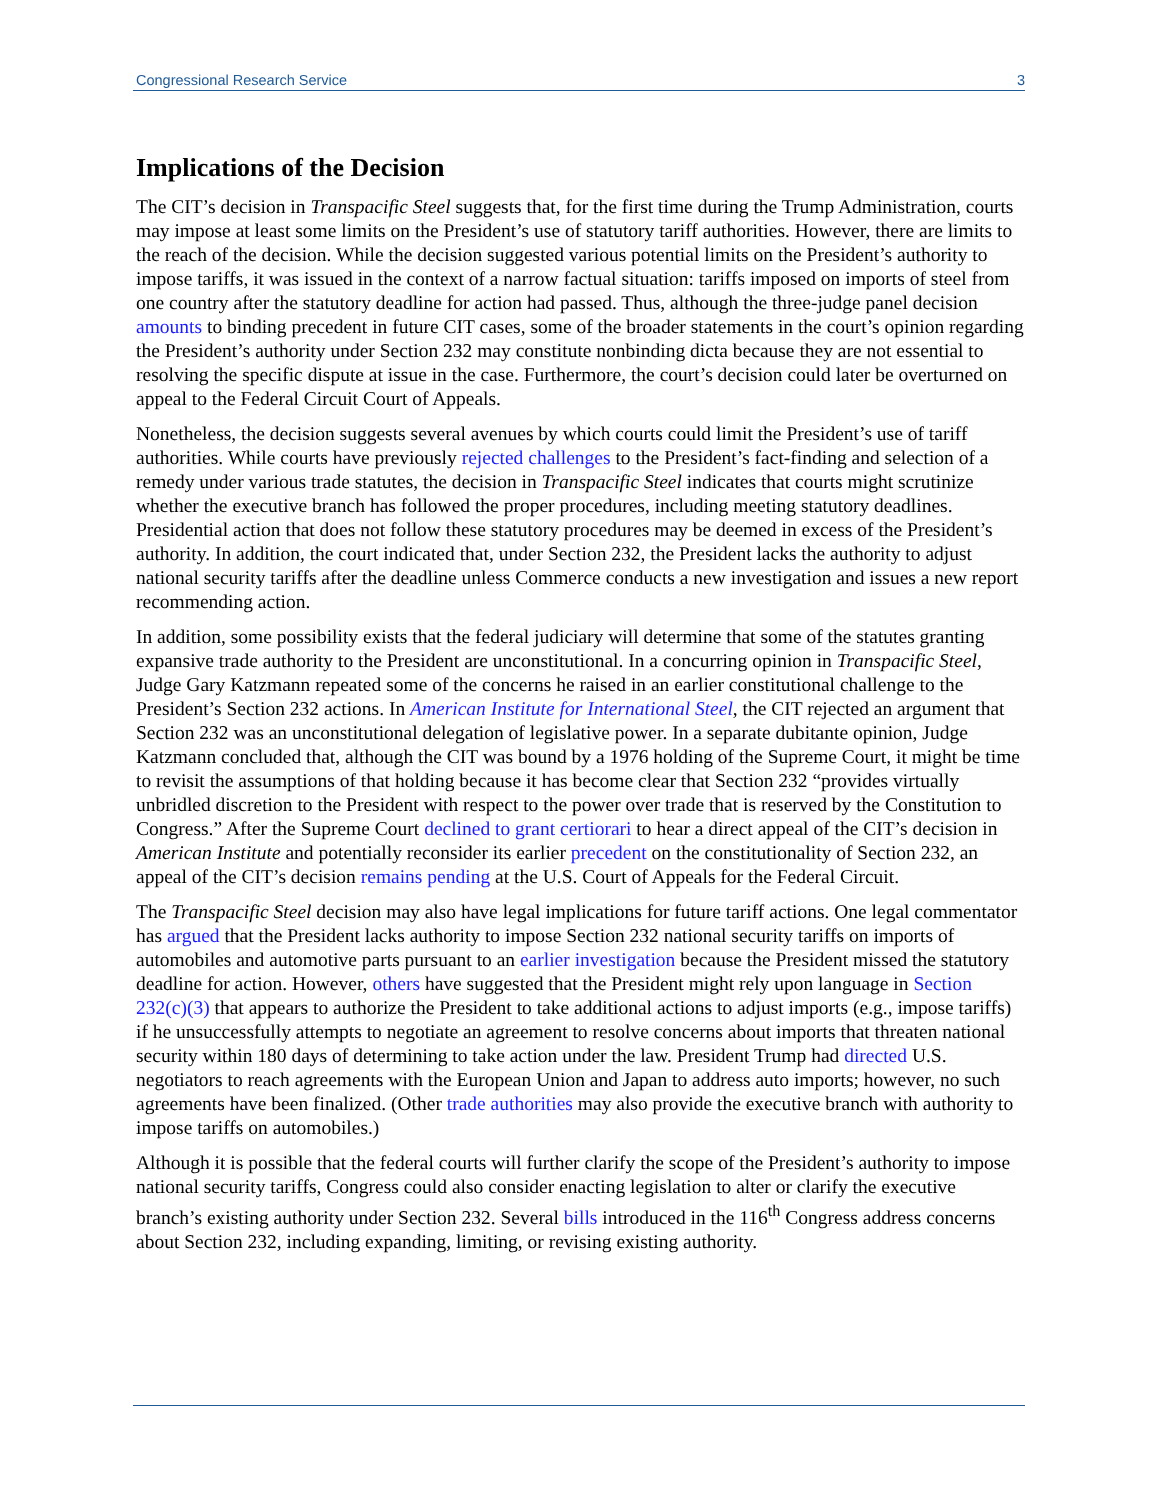Congressional Research Service 3
Implications of the Decision
The CIT’s decision in Transpacific Steel suggests that, for the first time during the Trump Administration, courts may impose at least some limits on the President’s use of statutory tariff authorities. However, there are limits to the reach of the decision. While the decision suggested various potential limits on the President’s authority to impose tariffs, it was issued in the context of a narrow factual situation: tariffs imposed on imports of steel from one country after the statutory deadline for action had passed. Thus, although the three-judge panel decision amounts to binding precedent in future CIT cases, some of the broader statements in the court’s opinion regarding the President’s authority under Section 232 may constitute nonbinding dicta because they are not essential to resolving the specific dispute at issue in the case. Furthermore, the court’s decision could later be overturned on appeal to the Federal Circuit Court of Appeals.
Nonetheless, the decision suggests several avenues by which courts could limit the President’s use of tariff authorities. While courts have previously rejected challenges to the President’s fact-finding and selection of a remedy under various trade statutes, the decision in Transpacific Steel indicates that courts might scrutinize whether the executive branch has followed the proper procedures, including meeting statutory deadlines. Presidential action that does not follow these statutory procedures may be deemed in excess of the President’s authority. In addition, the court indicated that, under Section 232, the President lacks the authority to adjust national security tariffs after the deadline unless Commerce conducts a new investigation and issues a new report recommending action.
In addition, some possibility exists that the federal judiciary will determine that some of the statutes granting expansive trade authority to the President are unconstitutional. In a concurring opinion in Transpacific Steel, Judge Gary Katzmann repeated some of the concerns he raised in an earlier constitutional challenge to the President’s Section 232 actions. In American Institute for International Steel, the CIT rejected an argument that Section 232 was an unconstitutional delegation of legislative power. In a separate dubitante opinion, Judge Katzmann concluded that, although the CIT was bound by a 1976 holding of the Supreme Court, it might be time to revisit the assumptions of that holding because it has become clear that Section 232 “provides virtually unbridled discretion to the President with respect to the power over trade that is reserved by the Constitution to Congress.” After the Supreme Court declined to grant certiorari to hear a direct appeal of the CIT’s decision in American Institute and potentially reconsider its earlier precedent on the constitutionality of Section 232, an appeal of the CIT’s decision remains pending at the U.S. Court of Appeals for the Federal Circuit.
The Transpacific Steel decision may also have legal implications for future tariff actions. One legal commentator has argued that the President lacks authority to impose Section 232 national security tariffs on imports of automobiles and automotive parts pursuant to an earlier investigation because the President missed the statutory deadline for action. However, others have suggested that the President might rely upon language in Section 232(c)(3) that appears to authorize the President to take additional actions to adjust imports (e.g., impose tariffs) if he unsuccessfully attempts to negotiate an agreement to resolve concerns about imports that threaten national security within 180 days of determining to take action under the law. President Trump had directed U.S. negotiators to reach agreements with the European Union and Japan to address auto imports; however, no such agreements have been finalized. (Other trade authorities may also provide the executive branch with authority to impose tariffs on automobiles.)
Although it is possible that the federal courts will further clarify the scope of the President’s authority to impose national security tariffs, Congress could also consider enacting legislation to alter or clarify the executive branch’s existing authority under Section 232. Several bills introduced in the 116<sup>th</sup> Congress address concerns about Section 232, including expanding, limiting, or revising existing authority.